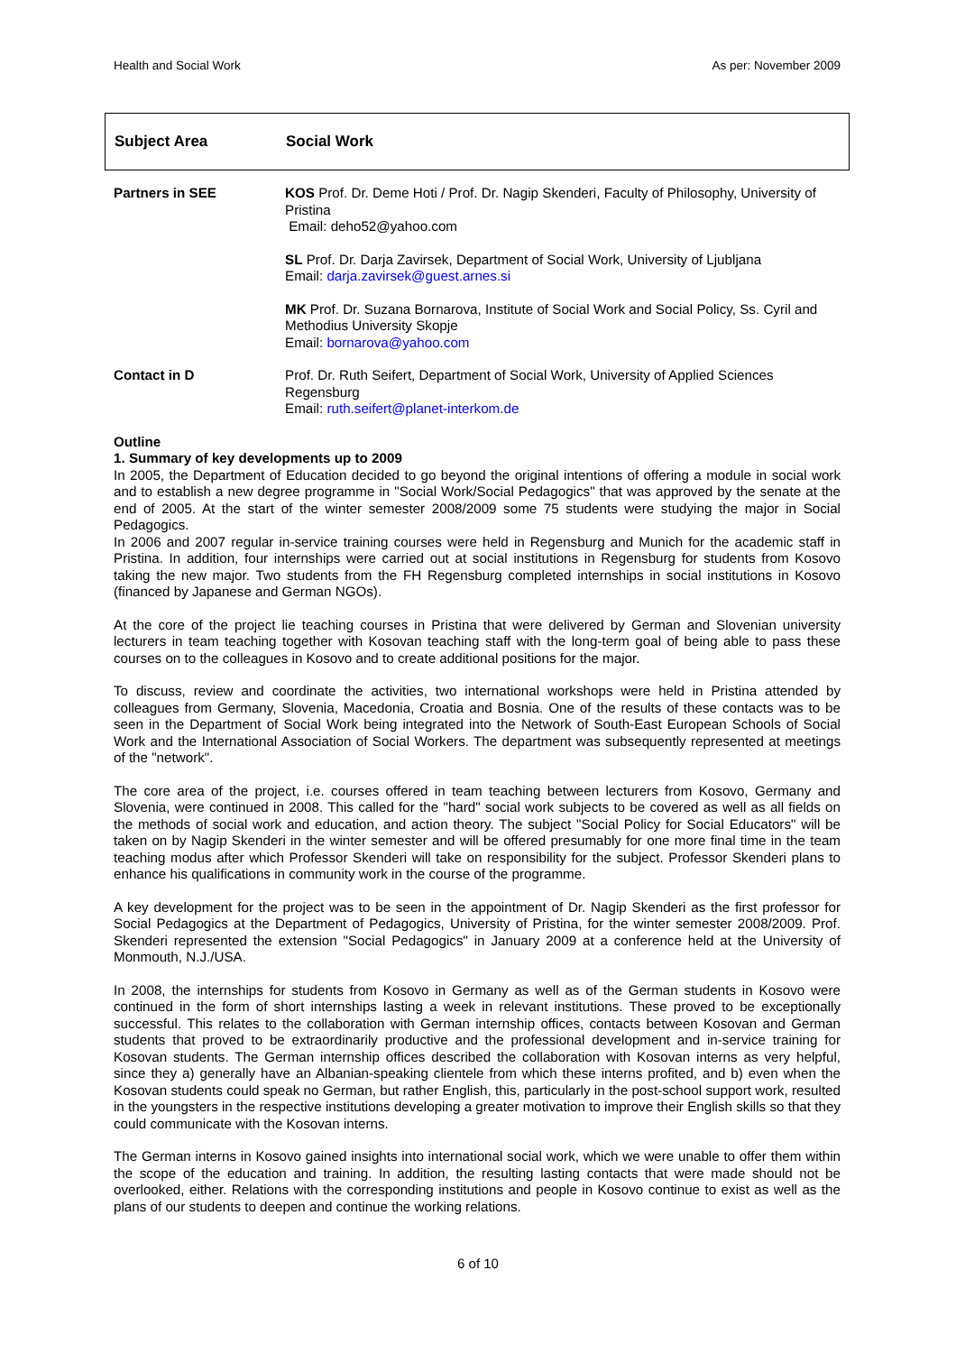Health and Social Work As per: November 2009
Subject Area Social Work
| Partners in SEE | KOS Prof. Dr. Deme Hoti / Prof. Dr. Nagip Skenderi, Faculty of Philosophy, University of Pristina Email: deho52@yahoo.com |
| | SL Prof. Dr. Darja Zavirsek, Department of Social Work, University of Ljubljana Email: darja.zavirsek@guest.arnes.si |
| | MK Prof. Dr. Suzana Bornarova, Institute of Social Work and Social Policy, Ss. Cyril and Methodius University Skopje Email: bornarova@yahoo.com |
| Contact in D | Prof. Dr. Ruth Seifert, Department of Social Work, University of Applied Sciences Regensburg Email: ruth.seifert@planet-interkom.de |
Outline
1. Summary of key developments up to 2009
In 2005, the Department of Education decided to go beyond the original intentions of offering a module in social work and to establish a new degree programme in "Social Work/Social Pedagogics" that was approved by the senate at the end of 2005. At the start of the winter semester 2008/2009 some 75 students were studying the major in Social Pedagogics.
In 2006 and 2007 regular in-service training courses were held in Regensburg and Munich for the academic staff in Pristina. In addition, four internships were carried out at social institutions in Regensburg for students from Kosovo taking the new major. Two students from the FH Regensburg completed internships in social institutions in Kosovo (financed by Japanese and German NGOs).
At the core of the project lie teaching courses in Pristina that were delivered by German and Slovenian university lecturers in team teaching together with Kosovan teaching staff with the long-term goal of being able to pass these courses on to the colleagues in Kosovo and to create additional positions for the major.
To discuss, review and coordinate the activities, two international workshops were held in Pristina attended by colleagues from Germany, Slovenia, Macedonia, Croatia and Bosnia. One of the results of these contacts was to be seen in the Department of Social Work being integrated into the Network of South-East European Schools of Social Work and the International Association of Social Workers. The department was subsequently represented at meetings of the "network".
The core area of the project, i.e. courses offered in team teaching between lecturers from Kosovo, Germany and Slovenia, were continued in 2008. This called for the "hard" social work subjects to be covered as well as all fields on the methods of social work and education, and action theory. The subject "Social Policy for Social Educators" will be taken on by Nagip Skenderi in the winter semester and will be offered presumably for one more final time in the team teaching modus after which Professor Skenderi will take on responsibility for the subject. Professor Skenderi plans to enhance his qualifications in community work in the course of the programme.
A key development for the project was to be seen in the appointment of Dr. Nagip Skenderi as the first professor for Social Pedagogics at the Department of Pedagogics, University of Pristina, for the winter semester 2008/2009. Prof. Skenderi represented the extension "Social Pedagogics" in January 2009 at a conference held at the University of Monmouth, N.J./USA.
In 2008, the internships for students from Kosovo in Germany as well as of the German students in Kosovo were continued in the form of short internships lasting a week in relevant institutions. These proved to be exceptionally successful. This relates to the collaboration with German internship offices, contacts between Kosovan and German students that proved to be extraordinarily productive and the professional development and in-service training for Kosovan students. The German internship offices described the collaboration with Kosovan interns as very helpful, since they a) generally have an Albanian-speaking clientele from which these interns profited, and b) even when the Kosovan students could speak no German, but rather English, this, particularly in the post-school support work, resulted in the youngsters in the respective institutions developing a greater motivation to improve their English skills so that they could communicate with the Kosovan interns.
The German interns in Kosovo gained insights into international social work, which we were unable to offer them within the scope of the education and training. In addition, the resulting lasting contacts that were made should not be overlooked, either. Relations with the corresponding institutions and people in Kosovo continue to exist as well as the plans of our students to deepen and continue the working relations.
6 of 10